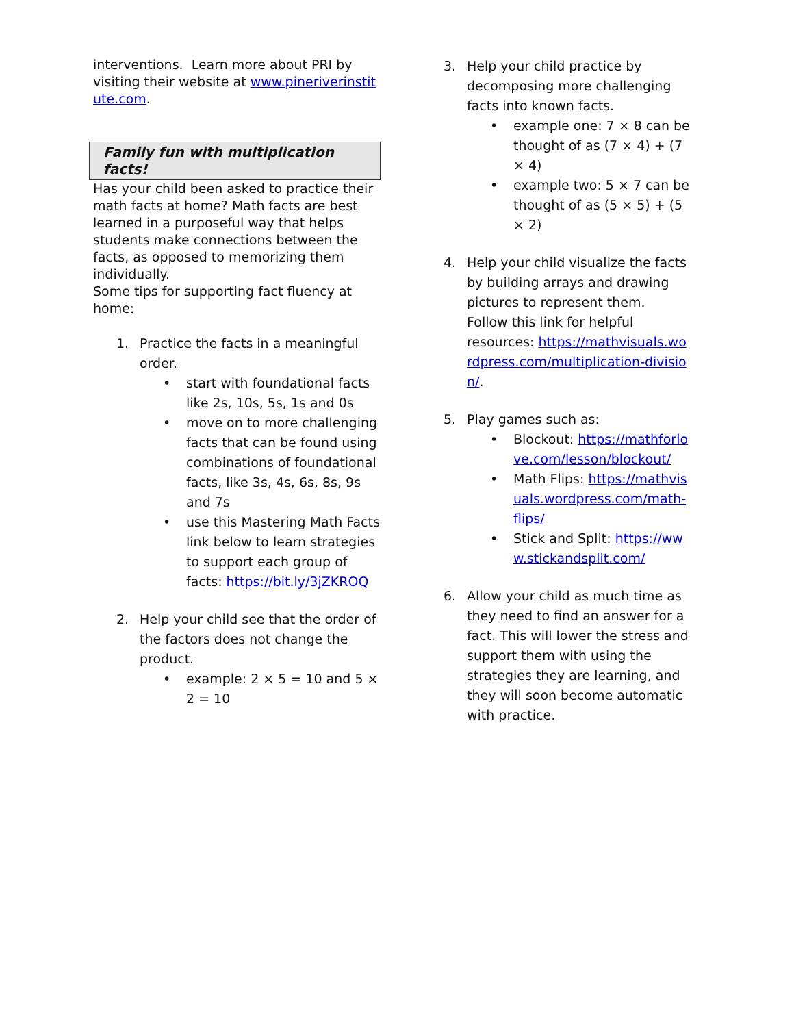interventions. Learn more about PRI by visiting their website at www.pineriverinstitute.com.
Family fun with multiplication facts!
Has your child been asked to practice their math facts at home? Math facts are best learned in a purposeful way that helps students make connections between the facts, as opposed to memorizing them individually.
Some tips for supporting fact fluency at home:
1. Practice the facts in a meaningful order.
• start with foundational facts like 2s, 10s, 5s, 1s and 0s
• move on to more challenging facts that can be found using combinations of foundational facts, like 3s, 4s, 6s, 8s, 9s and 7s
• use this Mastering Math Facts link below to learn strategies to support each group of facts: https://bit.ly/3jZKROQ
2. Help your child see that the order of the factors does not change the product.
• example: 2 × 5 = 10 and 5 × 2 = 10
3. Help your child practice by decomposing more challenging facts into known facts.
• example one: 7 × 8 can be thought of as (7 × 4) + (7 × 4)
• example two: 5 × 7 can be thought of as (5 × 5) + (5 × 2)
4. Help your child visualize the facts by building arrays and drawing pictures to represent them. Follow this link for helpful resources: https://mathvisuals.wordpress.com/multiplication-division/.
5. Play games such as:
• Blockout: https://mathforlove.com/lesson/blockout/
• Math Flips: https://mathvisuals.wordpress.com/math-flips/
• Stick and Split: https://www.stickandsplit.com/
6. Allow your child as much time as they need to find an answer for a fact. This will lower the stress and support them with using the strategies they are learning, and they will soon become automatic with practice.